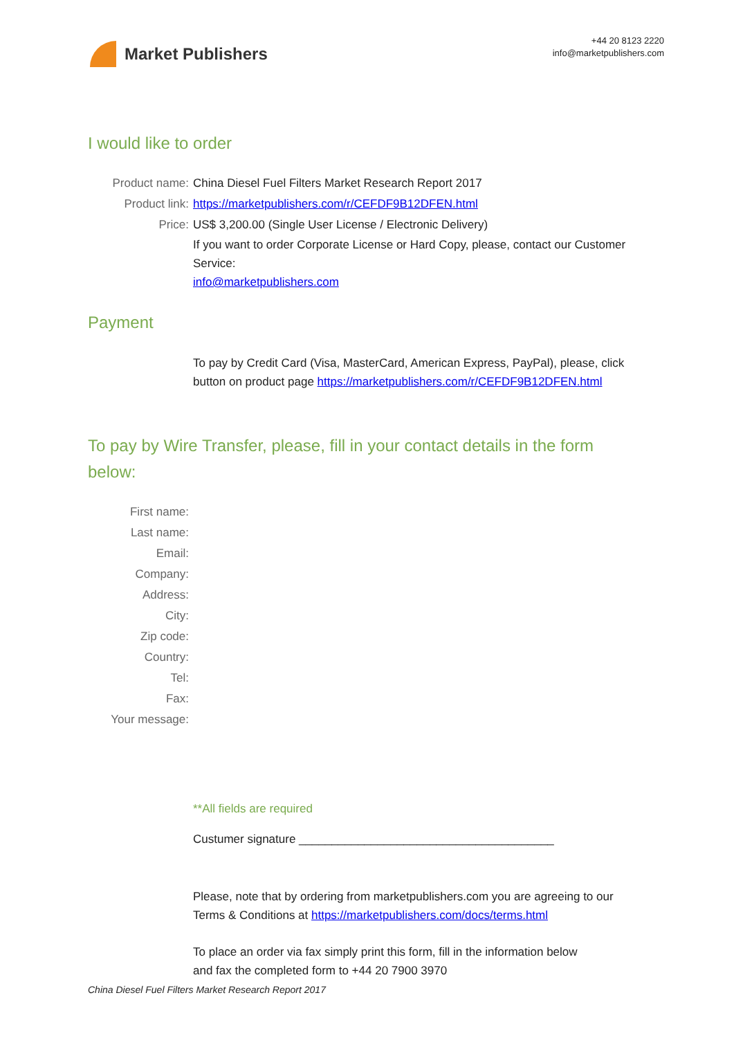Market Publishers
+44 20 8123 2220
info@marketpublishers.com
I would like to order
Product name: China Diesel Fuel Filters Market Research Report 2017
Product link: https://marketpublishers.com/r/CEFDF9B12DFEN.html
Price: US$ 3,200.00 (Single User License / Electronic Delivery)
If you want to order Corporate License or Hard Copy, please, contact our Customer Service:
info@marketpublishers.com
Payment
To pay by Credit Card (Visa, MasterCard, American Express, PayPal), please, click button on product page https://marketpublishers.com/r/CEFDF9B12DFEN.html
To pay by Wire Transfer, please, fill in your contact details in the form below:
First name:
Last name:
Email:
Company:
Address:
City:
Zip code:
Country:
Tel:
Fax:
Your message:
**All fields are required
Custumer signature _______________________________________
Please, note that by ordering from marketpublishers.com you are agreeing to our Terms & Conditions at https://marketpublishers.com/docs/terms.html
To place an order via fax simply print this form, fill in the information below
and fax the completed form to +44 20 7900 3970
China Diesel Fuel Filters Market Research Report 2017